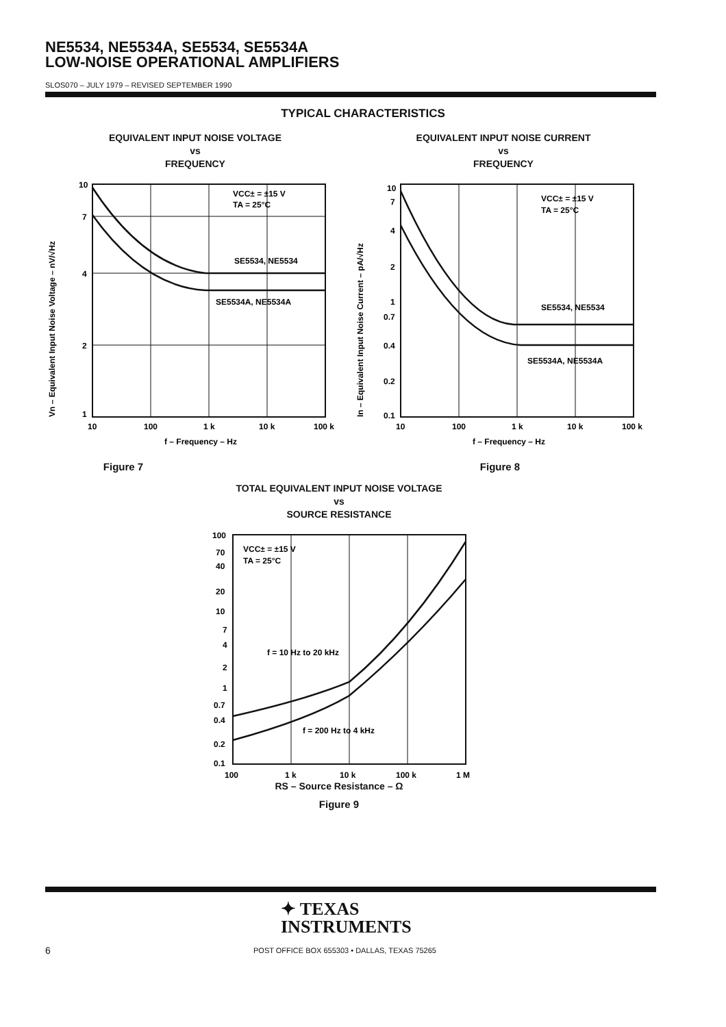NE5534, NE5534A, SE5534, SE5534A
LOW-NOISE OPERATIONAL AMPLIFIERS
SLOS070 – JULY 1979 – REVISED SEPTEMBER 1990
TYPICAL CHARACTERISTICS
EQUIVALENT INPUT NOISE VOLTAGE
vs
FREQUENCY
VCC± = ±15 V
TA = 25°C
SE5534, NE5534
SE5534A, NE5534A
10
7
4
2
1
10
100
1 k
10 k
100 k
f – Frequency – Hz
Vn – Equivalent Input Noise Voltage – nV/√Hz
Figure 7
EQUIVALENT INPUT NOISE CURRENT
vs
FREQUENCY
VCC± = ±15 V
TA = 25°C
SE5534, NE5534
SE5534A, NE5534A
10
7
4
2
1
0.7
0.4
0.2
0.1
10
100
1 k
10 k
100 k
f – Frequency – Hz
In – Equivalent Input Noise Current – pA/√Hz
Figure 8
TOTAL EQUIVALENT INPUT NOISE VOLTAGE
vs
SOURCE RESISTANCE
VCC± = ±15 V
TA = 25°C
f = 10 Hz to 20 kHz
f = 200 Hz to 4 kHz
100
70
40
20
10
7
4
2
1
0.7
0.4
0.2
0.1
100
1 k
10 k
100 k
1 M
RS – Source Resistance – Ω
Figure 9
✦ TEXAS
INSTRUMENTS
6
POST OFFICE BOX 655303 • DALLAS, TEXAS 75265